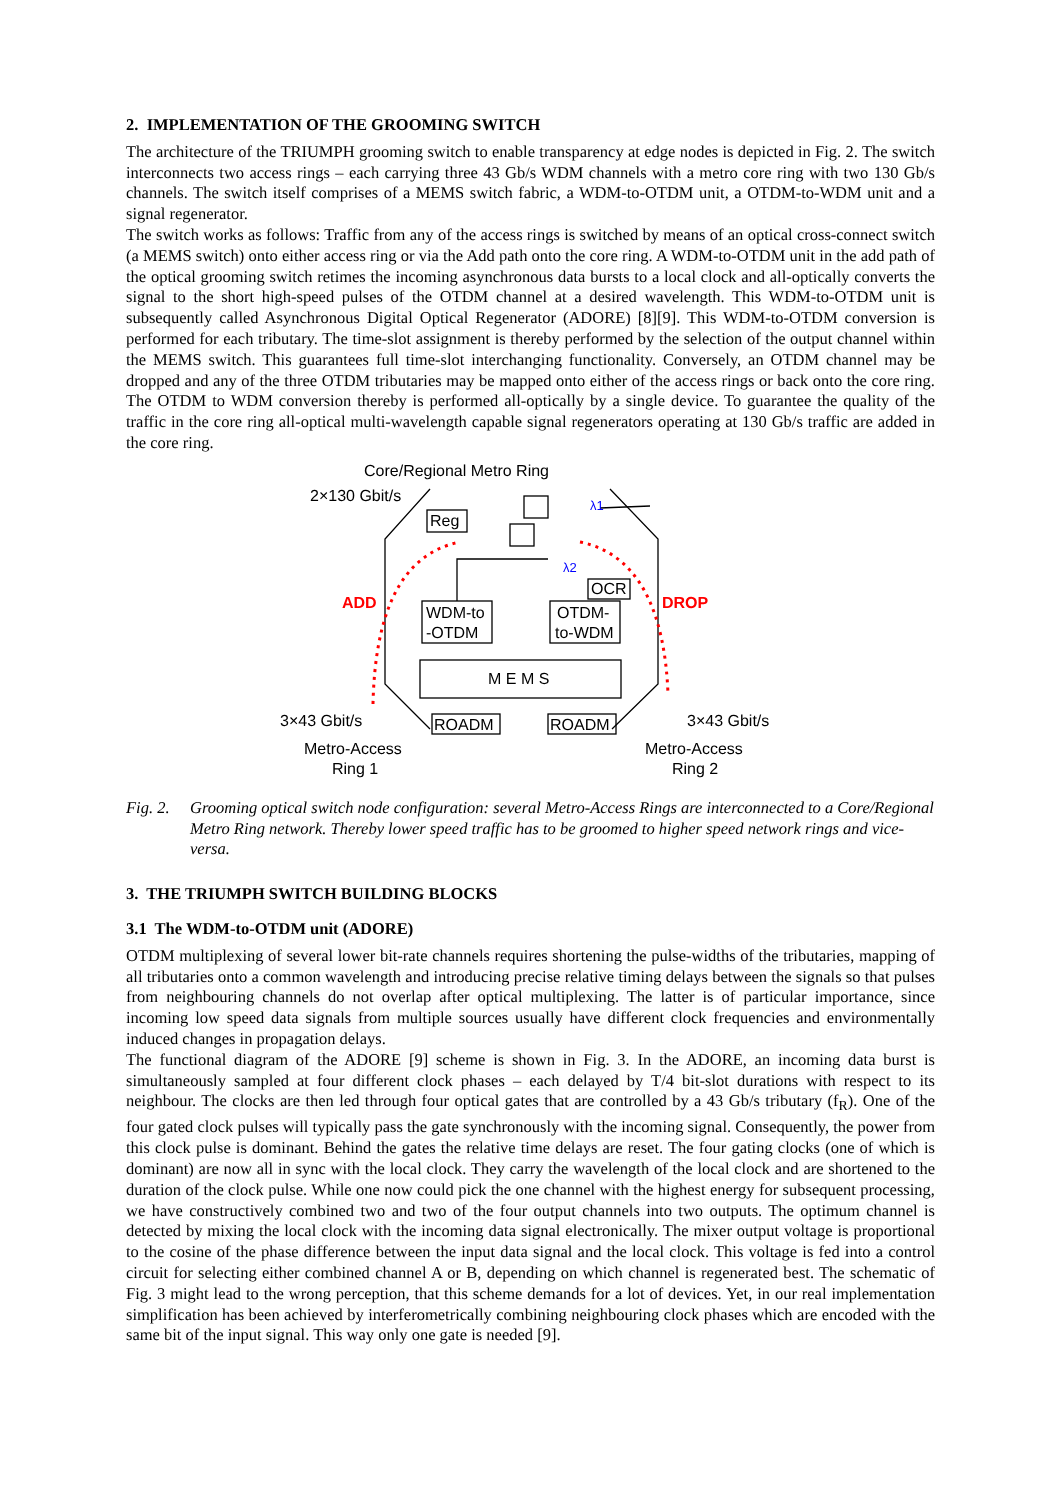2. IMPLEMENTATION OF THE GROOMING SWITCH
The architecture of the TRIUMPH grooming switch to enable transparency at edge nodes is depicted in Fig. 2. The switch interconnects two access rings – each carrying three 43 Gb/s WDM channels with a metro core ring with two 130 Gb/s channels. The switch itself comprises of a MEMS switch fabric, a WDM-to-OTDM unit, a OTDM-to-WDM unit and a signal regenerator.
The switch works as follows: Traffic from any of the access rings is switched by means of an optical cross-connect switch (a MEMS switch) onto either access ring or via the Add path onto the core ring. A WDM-to-OTDM unit in the add path of the optical grooming switch retimes the incoming asynchronous data bursts to a local clock and all-optically converts the signal to the short high-speed pulses of the OTDM channel at a desired wavelength. This WDM-to-OTDM unit is subsequently called Asynchronous Digital Optical Regenerator (ADORE) [8][9]. This WDM-to-OTDM conversion is performed for each tributary. The time-slot assignment is thereby performed by the selection of the output channel within the MEMS switch. This guarantees full time-slot interchanging functionality. Conversely, an OTDM channel may be dropped and any of the three OTDM tributaries may be mapped onto either of the access rings or back onto the core ring. The OTDM to WDM conversion thereby is performed all-optically by a single device. To guarantee the quality of the traffic in the core ring all-optical multi-wavelength capable signal regenerators operating at 130 Gb/s traffic are added in the core ring.
Core/Regional Metro Ring
2×130 Gbit/s
Reg
λ1
λ2
OCR
ADD
DROP
WDM-to
-OTDM
OTDM-
to-WDM
M E M S
3×43 Gbit/s
3×43 Gbit/s
ROADM
ROADM
Metro-Access
Ring 1
Metro-Access
Ring 2
Fig. 2. Grooming optical switch node configuration: several Metro-Access Rings are interconnected to a Core/Regional Metro Ring network. Thereby lower speed traffic has to be groomed to higher speed network rings and vice-versa.
3. THE TRIUMPH SWITCH BUILDING BLOCKS
3.1 The WDM-to-OTDM unit (ADORE)
OTDM multiplexing of several lower bit-rate channels requires shortening the pulse-widths of the tributaries, mapping of all tributaries onto a common wavelength and introducing precise relative timing delays between the signals so that pulses from neighbouring channels do not overlap after optical multiplexing. The latter is of particular importance, since incoming low speed data signals from multiple sources usually have different clock frequencies and environmentally induced changes in propagation delays.
The functional diagram of the ADORE [9] scheme is shown in Fig. 3. In the ADORE, an incoming data burst is simultaneously sampled at four different clock phases – each delayed by T/4 bit-slot durations with respect to its neighbour. The clocks are then led through four optical gates that are controlled by a 43 Gb/s tributary (f<sub>R</sub>). One of the four gated clock pulses will typically pass the gate synchronously with the incoming signal. Consequently, the power from this clock pulse is dominant. Behind the gates the relative time delays are reset. The four gating clocks (one of which is dominant) are now all in sync with the local clock. They carry the wavelength of the local clock and are shortened to the duration of the clock pulse. While one now could pick the one channel with the highest energy for subsequent processing, we have constructively combined two and two of the four output channels into two outputs. The optimum channel is detected by mixing the local clock with the incoming data signal electronically. The mixer output voltage is proportional to the cosine of the phase difference between the input data signal and the local clock. This voltage is fed into a control circuit for selecting either combined channel A or B, depending on which channel is regenerated best. The schematic of Fig. 3 might lead to the wrong perception, that this scheme demands for a lot of devices. Yet, in our real implementation simplification has been achieved by interferometrically combining neighbouring clock phases which are encoded with the same bit of the input signal. This way only one gate is needed [9].